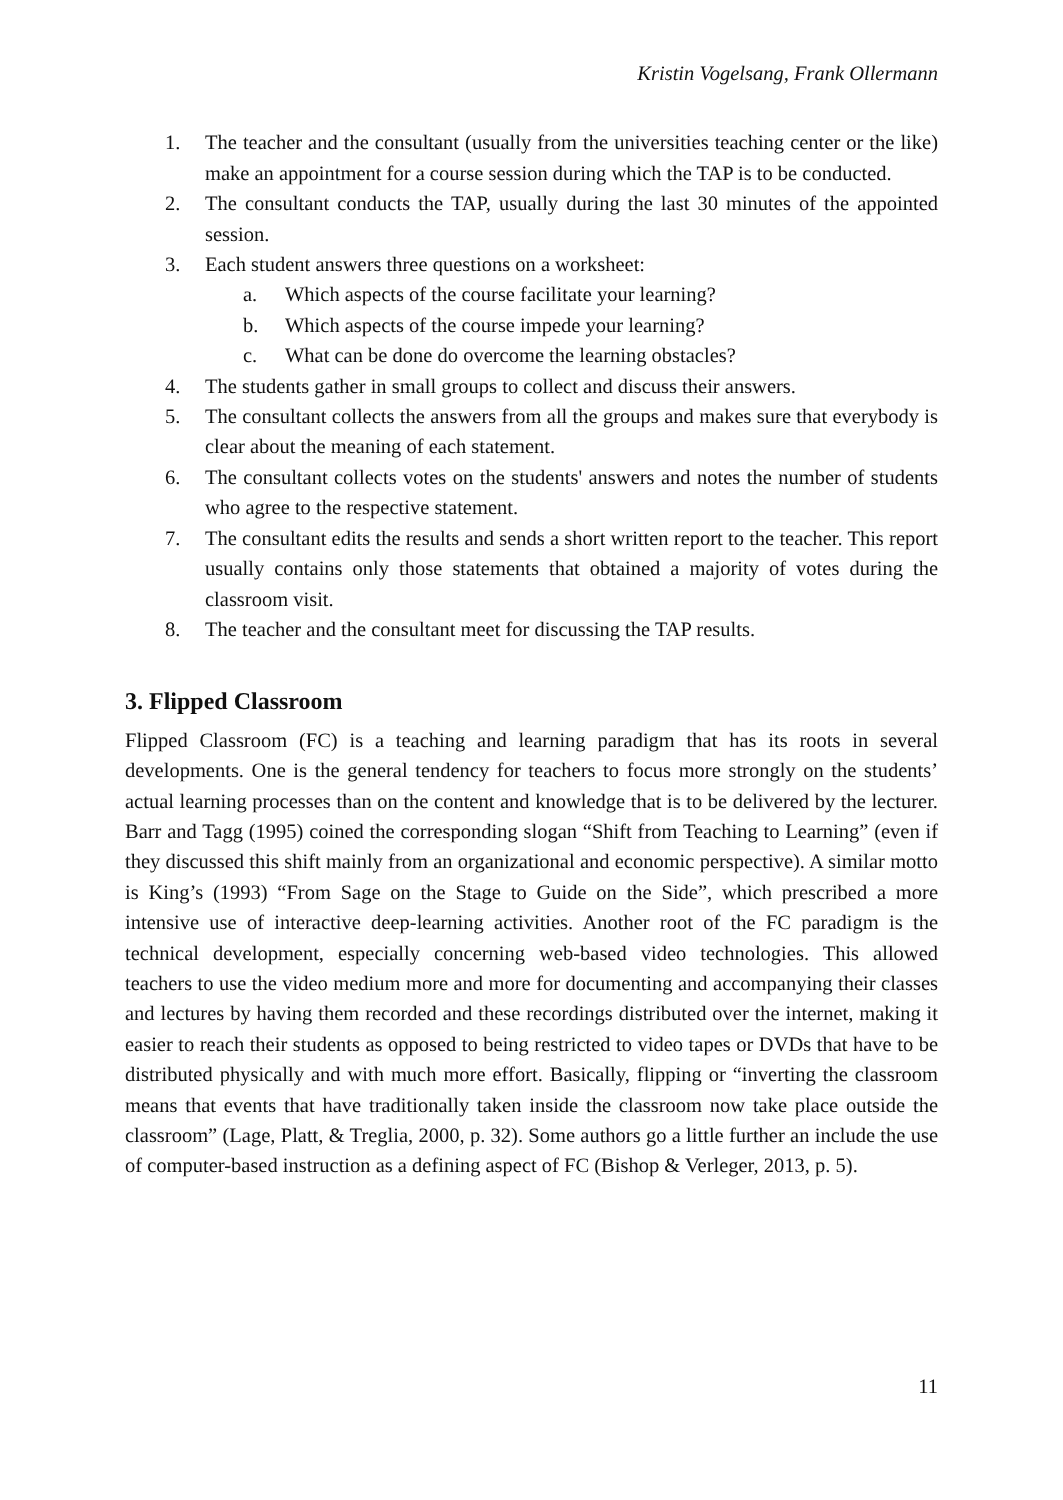Kristin Vogelsang, Frank Ollermann
1. The teacher and the consultant (usually from the universities teaching center or the like) make an appointment for a course session during which the TAP is to be conducted.
2. The consultant conducts the TAP, usually during the last 30 minutes of the appointed session.
3. Each student answers three questions on a worksheet:
a. Which aspects of the course facilitate your learning?
b. Which aspects of the course impede your learning?
c. What can be done do overcome the learning obstacles?
4. The students gather in small groups to collect and discuss their answers.
5. The consultant collects the answers from all the groups and makes sure that everybody is clear about the meaning of each statement.
6. The consultant collects votes on the students' answers and notes the number of students who agree to the respective statement.
7. The consultant edits the results and sends a short written report to the teacher. This report usually contains only those statements that obtained a majority of votes during the classroom visit.
8. The teacher and the consultant meet for discussing the TAP results.
3. Flipped Classroom
Flipped Classroom (FC) is a teaching and learning paradigm that has its roots in several developments. One is the general tendency for teachers to focus more strongly on the students’ actual learning processes than on the content and knowledge that is to be delivered by the lecturer. Barr and Tagg (1995) coined the corresponding slogan “Shift from Teaching to Learning” (even if they discussed this shift mainly from an organizational and economic perspective). A similar motto is King’s (1993) “From Sage on the Stage to Guide on the Side”, which prescribed a more intensive use of interactive deep-learning activities. Another root of the FC paradigm is the technical development, especially concerning web-based video technologies. This allowed teachers to use the video medium more and more for documenting and accompanying their classes and lectures by having them recorded and these recordings distributed over the internet, making it easier to reach their students as opposed to being restricted to video tapes or DVDs that have to be distributed physically and with much more effort. Basically, flipping or “inverting the classroom means that events that have traditionally taken inside the classroom now take place outside the classroom” (Lage, Platt, & Treglia, 2000, p. 32). Some authors go a little further an include the use of computer-based instruction as a defining aspect of FC (Bishop & Verleger, 2013, p. 5).
11